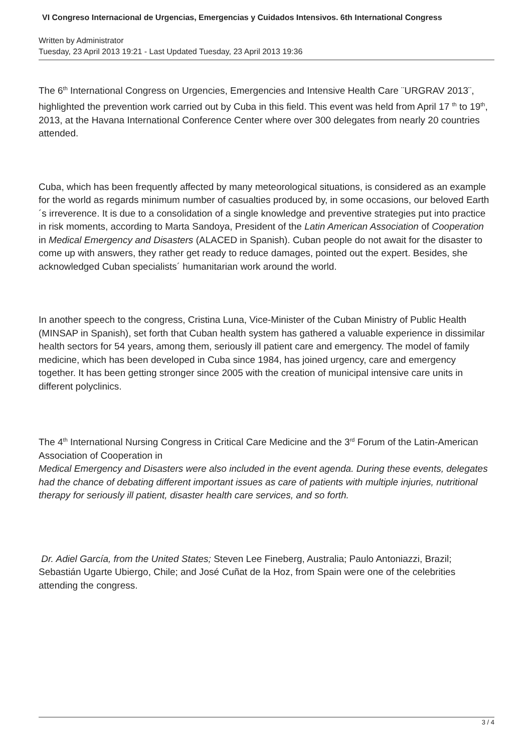VI Congreso Internacional de Urgencias, Emergencias y Cuidados Intensivos. 6th International Congress
Written by Administrator
Tuesday, 23 April 2013 19:21 - Last Updated Tuesday, 23 April 2013 19:36
The 6<sup>th</sup> International Congress on Urgencies, Emergencies and Intensive Health Care ¨URGRAV 2013¨, highlighted the prevention work carried out by Cuba in this field. This event was held from April 17 <sup>th</sup> to 19<sup>th</sup>, 2013, at the Havana International Conference Center where over 300 delegates from nearly 20 countries attended.
Cuba, which has been frequently affected by many meteorological situations, is considered as an example for the world as regards minimum number of casualties produced by, in some occasions, our beloved Earth´s irreverence. It is due to a consolidation of a single knowledge and preventive strategies put into practice in risk moments, according to Marta Sandoya, President of the Latin American Association of Cooperation in Medical Emergency and Disasters (ALACED in Spanish). Cuban people do not await for the disaster to come up with answers, they rather get ready to reduce damages, pointed out the expert. Besides, she acknowledged Cuban specialists´ humanitarian work around the world.
In another speech to the congress, Cristina Luna, Vice-Minister of the Cuban Ministry of Public Health (MINSAP in Spanish), set forth that Cuban health system has gathered a valuable experience in dissimilar health sectors for 54 years, among them, seriously ill patient care and emergency. The model of family medicine, which has been developed in Cuba since 1984, has joined urgency, care and emergency together. It has been getting stronger since 2005 with the creation of municipal intensive care units in different polyclinics.
The 4<sup>th</sup> International Nursing Congress in Critical Care Medicine and the 3<sup>rd</sup> Forum of the Latin-American Association of Cooperation in
Medical Emergency and Disasters were also included in the event agenda. During these events, delegates had the chance of debating different important issues as care of patients with multiple injuries, nutritional therapy for seriously ill patient, disaster health care services, and so forth.
Dr. Adiel García, from the United States; Steven Lee Fineberg, Australia; Paulo Antoniazzi, Brazil; Sebastián Ugarte Ubiergo, Chile; and José Cuñat de la Hoz, from Spain were one of the celebrities attending the congress.
3 / 4